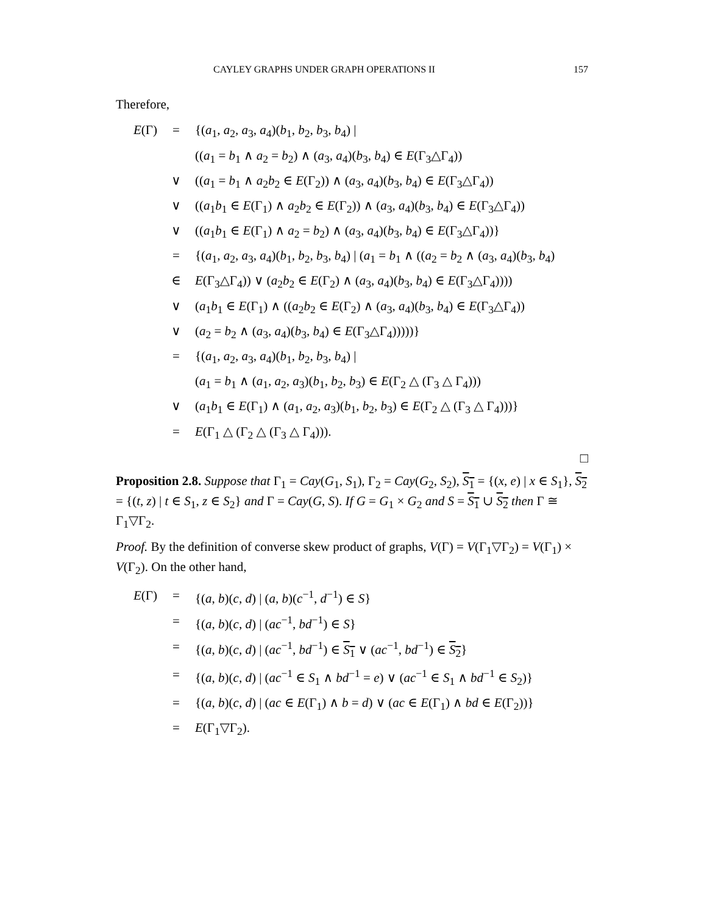CAYLEY GRAPHS UNDER GRAPH OPERATIONS II 157
Therefore,
| E (Γ) | = | {( a<sub>1</sub>, a<sub>2</sub>, a<sub>3</sub>, a<sub>4</sub>)( b<sub>1</sub>, b<sub>2</sub>, b<sub>3</sub>, b<sub>4</sub>) / |
| | | (( a<sub>1</sub> = b<sub>1</sub> ∧ a<sub>2</sub> = b<sub>2</sub>) ∧ ( a<sub>3</sub>, a<sub>4</sub>)( b<sub>3</sub>, b<sub>4</sub>) ∈ E (Γ<sub>3</sub>△Γ<sub>4</sub>)) |
| | ∨ | (( a<sub>1</sub> = b<sub>1</sub> ∧ a<sub>2</sub> b<sub>2</sub> ∈ E (Γ<sub>2</sub>)) ∧ ( a<sub>3</sub>, a<sub>4</sub>)( b<sub>3</sub>, b<sub>4</sub>) ∈ E (Γ<sub>3</sub>△Γ<sub>4</sub>)) |
| | ∨ | (( a<sub>1</sub> b<sub>1</sub> ∈ E (Γ<sub>1</sub>) ∧ a<sub>2</sub> b<sub>2</sub> ∈ E (Γ<sub>2</sub>)) ∧ ( a<sub>3</sub>, a<sub>4</sub>)( b<sub>3</sub>, b<sub>4</sub>) ∈ E (Γ<sub>3</sub>△Γ<sub>4</sub>)) |
| | ∨ | (( a<sub>1</sub> b<sub>1</sub> ∈ E (Γ<sub>1</sub>) ∧ a<sub>2</sub> = b<sub>2</sub>) ∧ ( a<sub>3</sub>, a<sub>4</sub>)( b<sub>3</sub>, b<sub>4</sub>) ∈ E (Γ<sub>3</sub>△Γ<sub>4</sub>))} |
| | = | {( a<sub>1</sub>, a<sub>2</sub>, a<sub>3</sub>, a<sub>4</sub>)( b<sub>1</sub>, b<sub>2</sub>, b<sub>3</sub>, b<sub>4</sub>) / ( a<sub>1</sub> = b<sub>1</sub> ∧ (( a<sub>2</sub> = b<sub>2</sub> ∧ ( a<sub>3</sub>, a<sub>4</sub>)( b<sub>3</sub>, b<sub>4</sub>) |
| | ∈ | E (Γ<sub>3</sub>△Γ<sub>4</sub>)) ∨ ( a<sub>2</sub> b<sub>2</sub> ∈ E (Γ<sub>2</sub>) ∧ ( a<sub>3</sub>, a<sub>4</sub>)( b<sub>3</sub>, b<sub>4</sub>) ∈ E (Γ<sub>3</sub>△Γ<sub>4</sub>)))) |
| | ∨ | ( a<sub>1</sub> b<sub>1</sub> ∈ E (Γ<sub>1</sub>) ∧ (( a<sub>2</sub> b<sub>2</sub> ∈ E (Γ<sub>2</sub>) ∧ ( a<sub>3</sub>, a<sub>4</sub>)( b<sub>3</sub>, b<sub>4</sub>) ∈ E (Γ<sub>3</sub>△Γ<sub>4</sub>)) |
| | ∨ | ( a<sub>2</sub> = b<sub>2</sub> ∧ ( a<sub>3</sub>, a<sub>4</sub>)( b<sub>3</sub>, b<sub>4</sub>) ∈ E (Γ<sub>3</sub>△Γ<sub>4</sub>)))))} |
| | = | {( a<sub>1</sub>, a<sub>2</sub>, a<sub>3</sub>, a<sub>4</sub>)( b<sub>1</sub>, b<sub>2</sub>, b<sub>3</sub>, b<sub>4</sub>) / |
| | | ( a<sub>1</sub> = b<sub>1</sub> ∧ ( a<sub>1</sub>, a<sub>2</sub>, a<sub>3</sub>)( b<sub>1</sub>, b<sub>2</sub>, b<sub>3</sub>) ∈ E (Γ<sub>2</sub> △ (Γ<sub>3</sub> △ Γ<sub>4</sub>))) |
| | ∨ | ( a<sub>1</sub> b<sub>1</sub> ∈ E (Γ<sub>1</sub>) ∧ ( a<sub>1</sub>, a<sub>2</sub>, a<sub>3</sub>)( b<sub>1</sub>, b<sub>2</sub>, b<sub>3</sub>) ∈ E (Γ<sub>2</sub> △ (Γ<sub>3</sub> △ Γ<sub>4</sub>)))} |
| | = | E (Γ<sub>1</sub> △ (Γ<sub>2</sub> △ (Γ<sub>3</sub> △ Γ<sub>4</sub>))). |
□
Proposition 2.8. Suppose that Γ<sub>1</sub> = Cay(G<sub>1</sub>, S<sub>1</sub>), Γ<sub>2</sub> = Cay(G<sub>2</sub>, S<sub>2</sub>), S<sub>1</sub> = {(x, e) | x ∈ S<sub>1</sub>}, S<sub>2</sub> = {(t, z) | t ∈ S<sub>1</sub>, z ∈ S<sub>2</sub>} and Γ = Cay(G, S). If G = G<sub>1</sub> × G<sub>2</sub> and S = S<sub>1</sub> ∪ S<sub>2</sub> then Γ ≅ Γ<sub>1</sub>▽Γ<sub>2</sub>.
Proof. By the definition of converse skew product of graphs, V(Γ) = V(Γ<sub>1</sub>▽Γ<sub>2</sub>) = V(Γ<sub>1</sub>) × V(Γ<sub>2</sub>). On the other hand,
| E (Γ) | = | {( a , b )( c , d ) / ( a , b )( c<sup>−1</sup>, d<sup>−1</sup>) ∈ S } |
| | = | {( a , b )( c , d ) / ( ac<sup>−1</sup>, bd<sup>−1</sup>) ∈ S } |
| | = | {( a , b )( c , d ) / ( ac<sup>−1</sup>, bd<sup>−1</sup>) ∈ S<sub>1</sub> ∨ ( ac<sup>−1</sup>, bd<sup>−1</sup>) ∈ S<sub>2</sub> } |
| | = | {( a , b )( c , d ) / ( ac<sup>−1</sup> ∈ S<sub>1</sub> ∧ bd<sup>−1</sup> = e ) ∨ ( ac<sup>−1</sup> ∈ S<sub>1</sub> ∧ bd<sup>−1</sup> ∈ S<sub>2</sub>)} |
| | = | {( a , b )( c , d ) / ( ac ∈ E (Γ<sub>1</sub>) ∧ b = d ) ∨ ( ac ∈ E (Γ<sub>1</sub>) ∧ bd ∈ E (Γ<sub>2</sub>))} |
| | = | E (Γ<sub>1</sub>▽Γ<sub>2</sub>). |